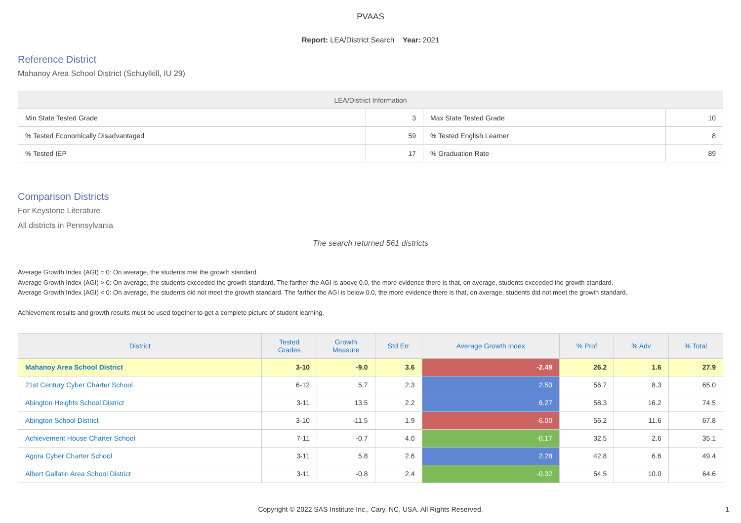PVAAS
Report: LEA/District Search Year: 2021
Reference District
Mahanoy Area School District (Schuylkill, IU 29)
| LEA/District Information | | | |
| --- | --- | --- | --- |
| Min State Tested Grade | 3 | Max State Tested Grade | 10 |
| % Tested Economically Disadvantaged | 59 | % Tested English Learner | 8 |
| % Tested IEP | 17 | % Graduation Rate | 89 |
Comparison Districts
For Keystone Literature
All districts in Pennsylvania
The search returned 561 districts
Average Growth Index (AGI) = 0: On average, the students met the growth standard.
Average Growth Index (AGI) > 0: On average, the students exceeded the growth standard. The farther the AGI is above 0.0, the more evidence there is that, on average, students exceeded the growth standard.
Average Growth Index (AGI) < 0: On average, the students did not meet the growth standard. The farther the AGI is below 0.0, the more evidence there is that, on average, students did not meet the growth standard.
Achievement results and growth results must be used together to get a complete picture of student learning.
| District | Tested Grades | Growth Measure | Std Err | Average Growth Index | % Prof | % Adv | % Total |
| --- | --- | --- | --- | --- | --- | --- | --- |
| Mahanoy Area School District | 3-10 | -9.0 | 3.6 | -2.49 | 26.2 | 1.6 | 27.9 |
| 21st Century Cyber Charter School | 6-12 | 5.7 | 2.3 | 2.50 | 56.7 | 8.3 | 65.0 |
| Abington Heights School District | 3-11 | 13.5 | 2.2 | 6.27 | 58.3 | 16.2 | 74.5 |
| Abington School District | 3-10 | -11.5 | 1.9 | -6.00 | 56.2 | 11.6 | 67.8 |
| Achievement House Charter School | 7-11 | -0.7 | 4.0 | -0.17 | 32.5 | 2.6 | 35.1 |
| Agora Cyber Charter School | 3-11 | 5.8 | 2.6 | 2.28 | 42.8 | 6.6 | 49.4 |
| Albert Gallatin Area School District | 3-11 | -0.8 | 2.4 | -0.32 | 54.5 | 10.0 | 64.6 |
Copyright © 2022 SAS Institute Inc., Cary, NC, USA. All Rights Reserved. 1